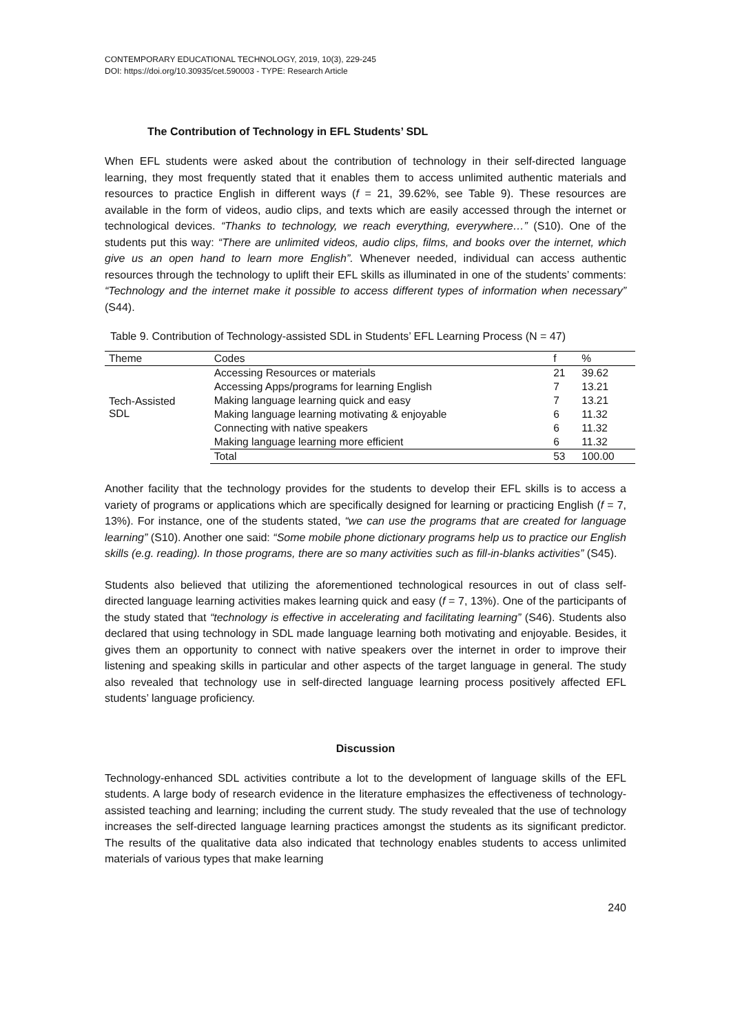CONTEMPORARY EDUCATIONAL TECHNOLOGY, 2019, 10(3), 229-245
DOI: https://doi.org/10.30935/cet.590003 - TYPE: Research Article
The Contribution of Technology in EFL Students’ SDL
When EFL students were asked about the contribution of technology in their self-directed language learning, they most frequently stated that it enables them to access unlimited authentic materials and resources to practice English in different ways (f = 21, 39.62%, see Table 9). These resources are available in the form of videos, audio clips, and texts which are easily accessed through the internet or technological devices. “Thanks to technology, we reach everything, everywhere…” (S10). One of the students put this way: “There are unlimited videos, audio clips, films, and books over the internet, which give us an open hand to learn more English”. Whenever needed, individual can access authentic resources through the technology to uplift their EFL skills as illuminated in one of the students’ comments: “Technology and the internet make it possible to access different types of information when necessary” (S44).
Table 9. Contribution of Technology-assisted SDL in Students’ EFL Learning Process (N = 47)
| Theme | Codes | f | % |
| --- | --- | --- | --- |
| Tech-Assisted SDL | Accessing Resources or materials | 21 | 39.62 |
| | Accessing Apps/programs for learning English | 7 | 13.21 |
| | Making language learning quick and easy | 7 | 13.21 |
| | Making language learning motivating & enjoyable | 6 | 11.32 |
| | Connecting with native speakers | 6 | 11.32 |
| | Making language learning more efficient | 6 | 11.32 |
| | Total | 53 | 100.00 |
Another facility that the technology provides for the students to develop their EFL skills is to access a variety of programs or applications which are specifically designed for learning or practicing English (f = 7, 13%). For instance, one of the students stated, “we can use the programs that are created for language learning” (S10). Another one said: “Some mobile phone dictionary programs help us to practice our English skills (e.g. reading). In those programs, there are so many activities such as fill-in-blanks activities” (S45).
Students also believed that utilizing the aforementioned technological resources in out of class self-directed language learning activities makes learning quick and easy (f = 7, 13%). One of the participants of the study stated that “technology is effective in accelerating and facilitating learning” (S46). Students also declared that using technology in SDL made language learning both motivating and enjoyable. Besides, it gives them an opportunity to connect with native speakers over the internet in order to improve their listening and speaking skills in particular and other aspects of the target language in general. The study also revealed that technology use in self-directed language learning process positively affected EFL students’ language proficiency.
Discussion
Technology-enhanced SDL activities contribute a lot to the development of language skills of the EFL students. A large body of research evidence in the literature emphasizes the effectiveness of technology-assisted teaching and learning; including the current study. The study revealed that the use of technology increases the self-directed language learning practices amongst the students as its significant predictor. The results of the qualitative data also indicated that technology enables students to access unlimited materials of various types that make learning
240